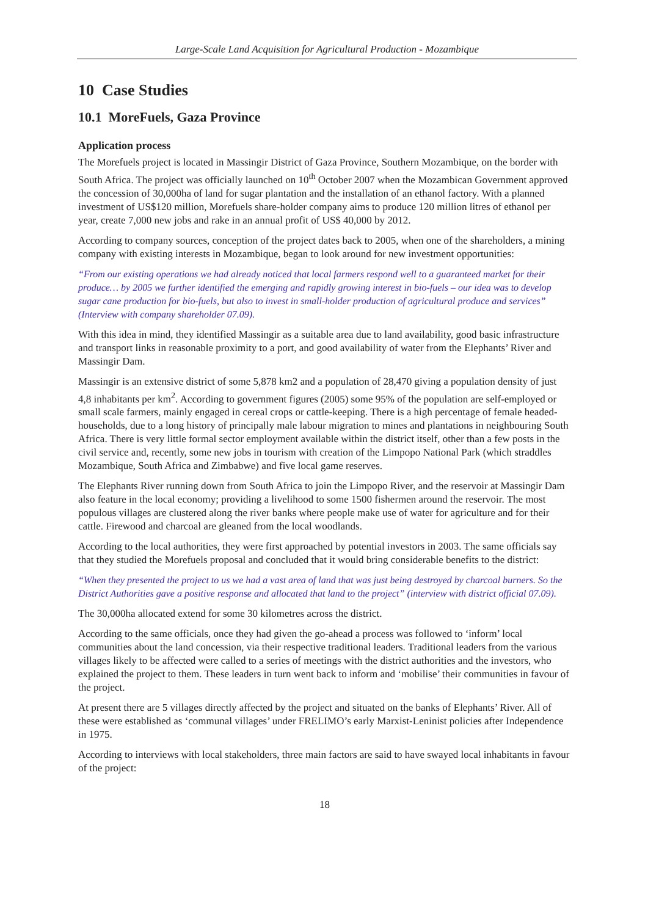Large-Scale Land Acquisition for Agricultural Production - Mozambique
10 Case Studies
10.1 MoreFuels, Gaza Province
Application process
The Morefuels project is located in Massingir District of Gaza Province, Southern Mozambique, on the border with South Africa. The project was officially launched on 10<sup>th</sup> October 2007 when the Mozambican Government approved the concession of 30,000ha of land for sugar plantation and the installation of an ethanol factory. With a planned investment of US$120 million, Morefuels share-holder company aims to produce 120 million litres of ethanol per year, create 7,000 new jobs and rake in an annual profit of US$ 40,000 by 2012.
According to company sources, conception of the project dates back to 2005, when one of the shareholders, a mining company with existing interests in Mozambique, began to look around for new investment opportunities:
“From our existing operations we had already noticed that local farmers respond well to a guaranteed market for their produce… by 2005 we further identified the emerging and rapidly growing interest in bio-fuels – our idea was to develop sugar cane production for bio-fuels, but also to invest in small-holder production of agricultural produce and services” (Interview with company shareholder 07.09).
With this idea in mind, they identified Massingir as a suitable area due to land availability, good basic infrastructure and transport links in reasonable proximity to a port, and good availability of water from the Elephants’ River and Massingir Dam.
Massingir is an extensive district of some 5,878 km2 and a population of 28,470 giving a population density of just 4,8 inhabitants per km<sup>2</sup>. According to government figures (2005) some 95% of the population are self-employed or small scale farmers, mainly engaged in cereal crops or cattle-keeping. There is a high percentage of female headed-households, due to a long history of principally male labour migration to mines and plantations in neighbouring South Africa. There is very little formal sector employment available within the district itself, other than a few posts in the civil service and, recently, some new jobs in tourism with creation of the Limpopo National Park (which straddles Mozambique, South Africa and Zimbabwe) and five local game reserves.
The Elephants River running down from South Africa to join the Limpopo River, and the reservoir at Massingir Dam also feature in the local economy; providing a livelihood to some 1500 fishermen around the reservoir. The most populous villages are clustered along the river banks where people make use of water for agriculture and for their cattle. Firewood and charcoal are gleaned from the local woodlands.
According to the local authorities, they were first approached by potential investors in 2003. The same officials say that they studied the Morefuels proposal and concluded that it would bring considerable benefits to the district:
“When they presented the project to us we had a vast area of land that was just being destroyed by charcoal burners. So the District Authorities gave a positive response and allocated that land to the project” (interview with district official 07.09).
The 30,000ha allocated extend for some 30 kilometres across the district.
According to the same officials, once they had given the go-ahead a process was followed to ‘inform’ local communities about the land concession, via their respective traditional leaders. Traditional leaders from the various villages likely to be affected were called to a series of meetings with the district authorities and the investors, who explained the project to them. These leaders in turn went back to inform and ‘mobilise’ their communities in favour of the project.
At present there are 5 villages directly affected by the project and situated on the banks of Elephants’ River. All of these were established as ‘communal villages’ under FRELIMO’s early Marxist-Leninist policies after Independence in 1975.
According to interviews with local stakeholders, three main factors are said to have swayed local inhabitants in favour of the project:
18